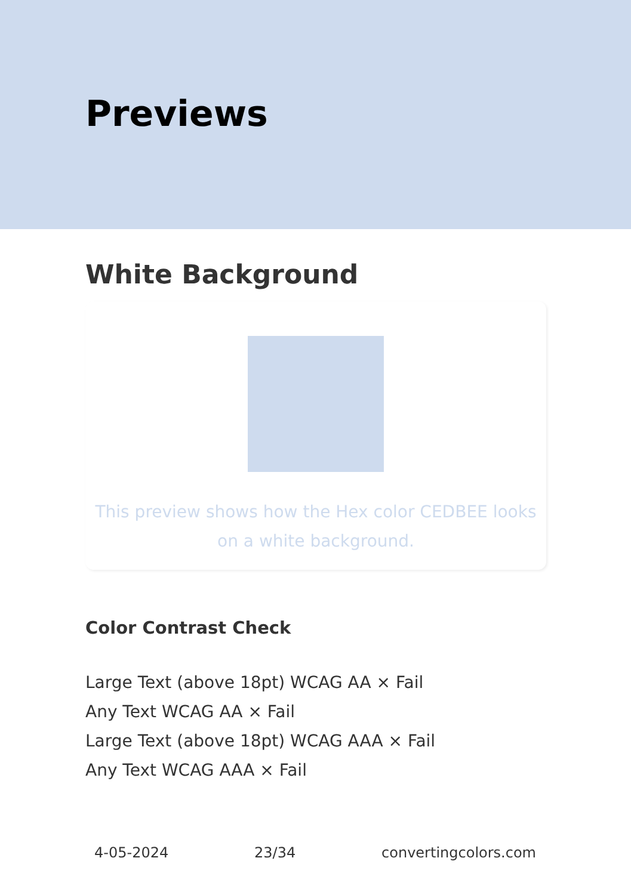Previews
White Background
This preview shows how the Hex color CEDBEE looks on a white background.
Color Contrast Check
Large Text (above 18pt) WCAG AA × Fail
Any Text WCAG AA × Fail
Large Text (above 18pt) WCAG AAA × Fail
Any Text WCAG AAA × Fail
4-05-2024 23/34 convertingcolors.com